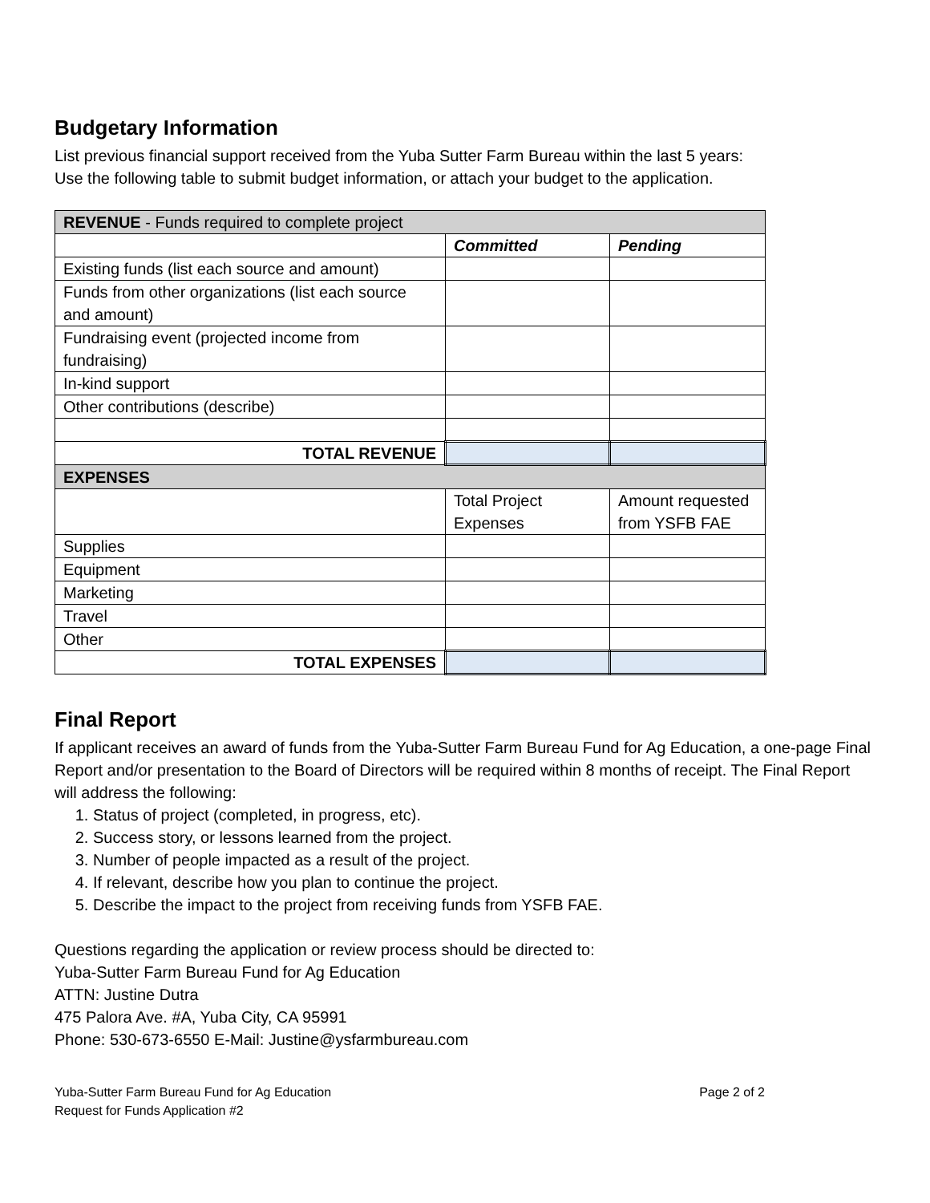Budgetary Information
List previous financial support received from the Yuba Sutter Farm Bureau within the last 5 years:
Use the following table to submit budget information, or attach your budget to the application.
| REVENUE - Funds required to complete project | | |
| | Committed | Pending |
| Existing funds (list each source and amount) | | |
| Funds from other organizations (list each source and amount) | | |
| Fundraising event (projected income from fundraising) | | |
| In-kind support | | |
| Other contributions (describe) | | |
| TOTAL REVENUE | | |
| EXPENSES | | |
| | Total Project Expenses | Amount requested from YSFB FAE |
| Supplies | | |
| Equipment | | |
| Marketing | | |
| Travel | | |
| Other | | |
| TOTAL EXPENSES | | |
Final Report
If applicant receives an award of funds from the Yuba-Sutter Farm Bureau Fund for Ag Education, a one-page Final Report and/or presentation to the Board of Directors will be required within 8 months of receipt. The Final Report will address the following:
1. Status of project (completed, in progress, etc).
2. Success story, or lessons learned from the project.
3. Number of people impacted as a result of the project.
4. If relevant, describe how you plan to continue the project.
5. Describe the impact to the project from receiving funds from YSFB FAE.
Questions regarding the application or review process should be directed to:
Yuba-Sutter Farm Bureau Fund for Ag Education
ATTN: Justine Dutra
475 Palora Ave. #A, Yuba City, CA 95991
Phone: 530-673-6550 E-Mail: Justine@ysfarmbureau.com
Yuba-Sutter Farm Bureau Fund for Ag Education
Request for Funds Application #2
Page 2 of 2